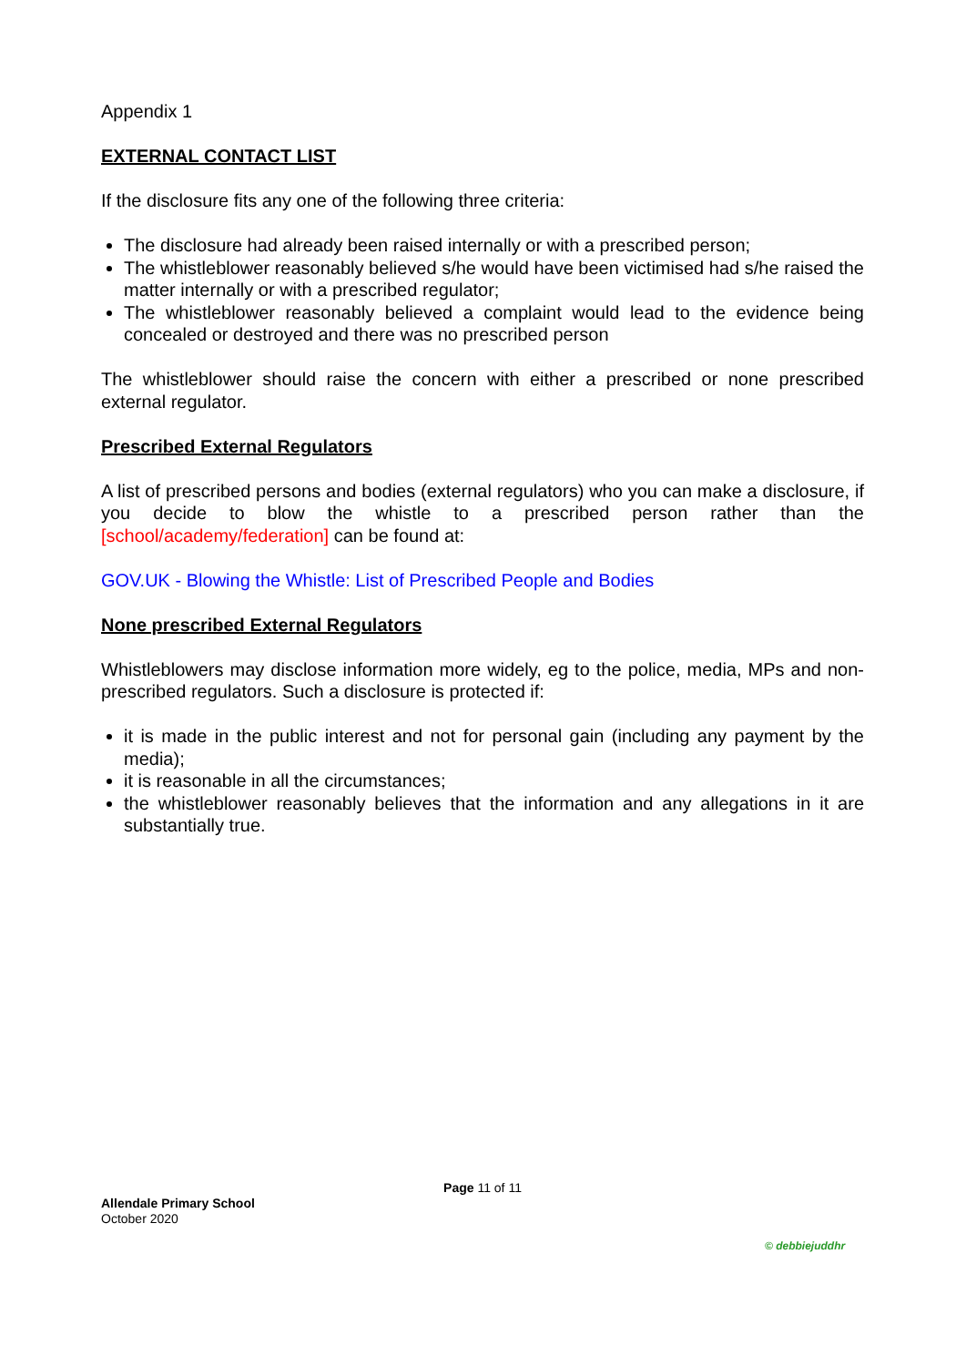Appendix 1
EXTERNAL CONTACT LIST
If the disclosure fits any one of the following three criteria:
The disclosure had already been raised internally or with a prescribed person;
The whistleblower reasonably believed s/he would have been victimised had s/he raised the matter internally or with a prescribed regulator;
The whistleblower reasonably believed a complaint would lead to the evidence being concealed or destroyed and there was no prescribed person
The whistleblower should raise the concern with either a prescribed or none prescribed external regulator.
Prescribed External Regulators
A list of prescribed persons and bodies (external regulators) who you can make a disclosure, if you decide to blow the whistle to a prescribed person rather than the [school/academy/federation] can be found at:
GOV.UK - Blowing the Whistle: List of Prescribed People and Bodies
None prescribed External Regulators
Whistleblowers may disclose information more widely, eg to the police, media, MPs and non-prescribed regulators. Such a disclosure is protected if:
it is made in the public interest and not for personal gain (including any payment by the media);
it is reasonable in all the circumstances;
the whistleblower reasonably believes that the information and any allegations in it are substantially true.
Page 11 of 11
Allendale Primary School
October 2020
© debbiejuddhr